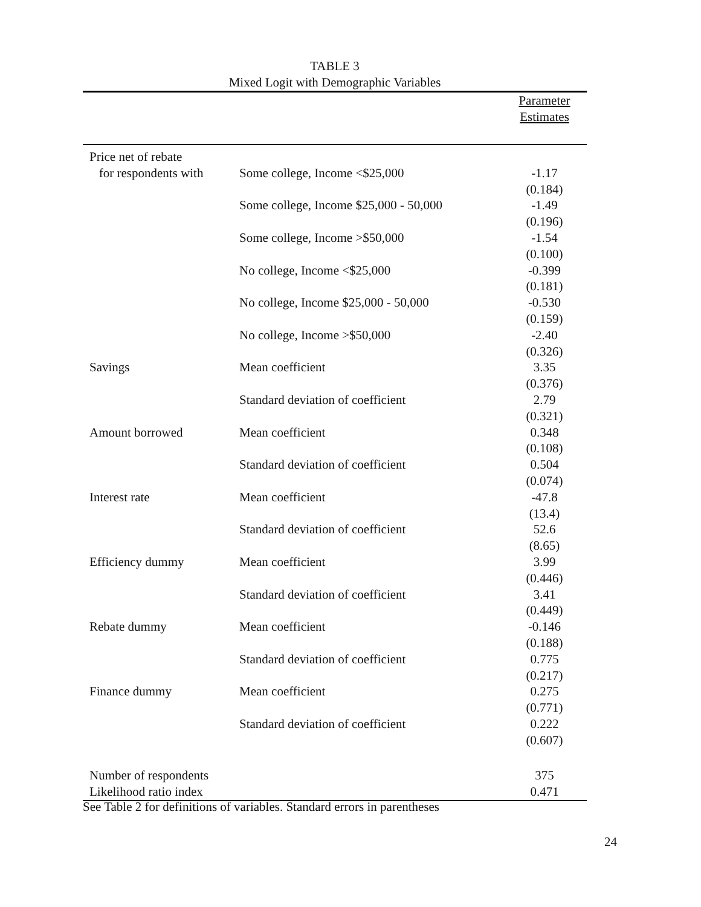TABLE 3
Mixed Logit with Demographic Variables
| | | Parameter Estimates |
| --- | --- | --- |
| Price net of rebate | | |
| for respondents with | Some college, Income <$25,000 | -1.17 (0.184) |
| | Some college, Income $25,000 - 50,000 | -1.49 (0.196) |
| | Some college, Income >$50,000 | -1.54 (0.100) |
| | No college, Income <$25,000 | -0.399 (0.181) |
| | No college, Income $25,000 - 50,000 | -0.530 (0.159) |
| | No college, Income >$50,000 | -2.40 (0.326) |
| Savings | Mean coefficient | 3.35 (0.376) |
| | Standard deviation of coefficient | 2.79 (0.321) |
| Amount borrowed | Mean coefficient | 0.348 (0.108) |
| | Standard deviation of coefficient | 0.504 (0.074) |
| Interest rate | Mean coefficient | -47.8 (13.4) |
| | Standard deviation of coefficient | 52.6 (8.65) |
| Efficiency dummy | Mean coefficient | 3.99 (0.446) |
| | Standard deviation of coefficient | 3.41 (0.449) |
| Rebate dummy | Mean coefficient | -0.146 (0.188) |
| | Standard deviation of coefficient | 0.775 (0.217) |
| Finance dummy | Mean coefficient | 0.275 (0.771) |
| | Standard deviation of coefficient | 0.222 (0.607) |
| Number of respondents | | 375 |
| Likelihood ratio index | | 0.471 |
See Table 2 for definitions of variables. Standard errors in parentheses
24